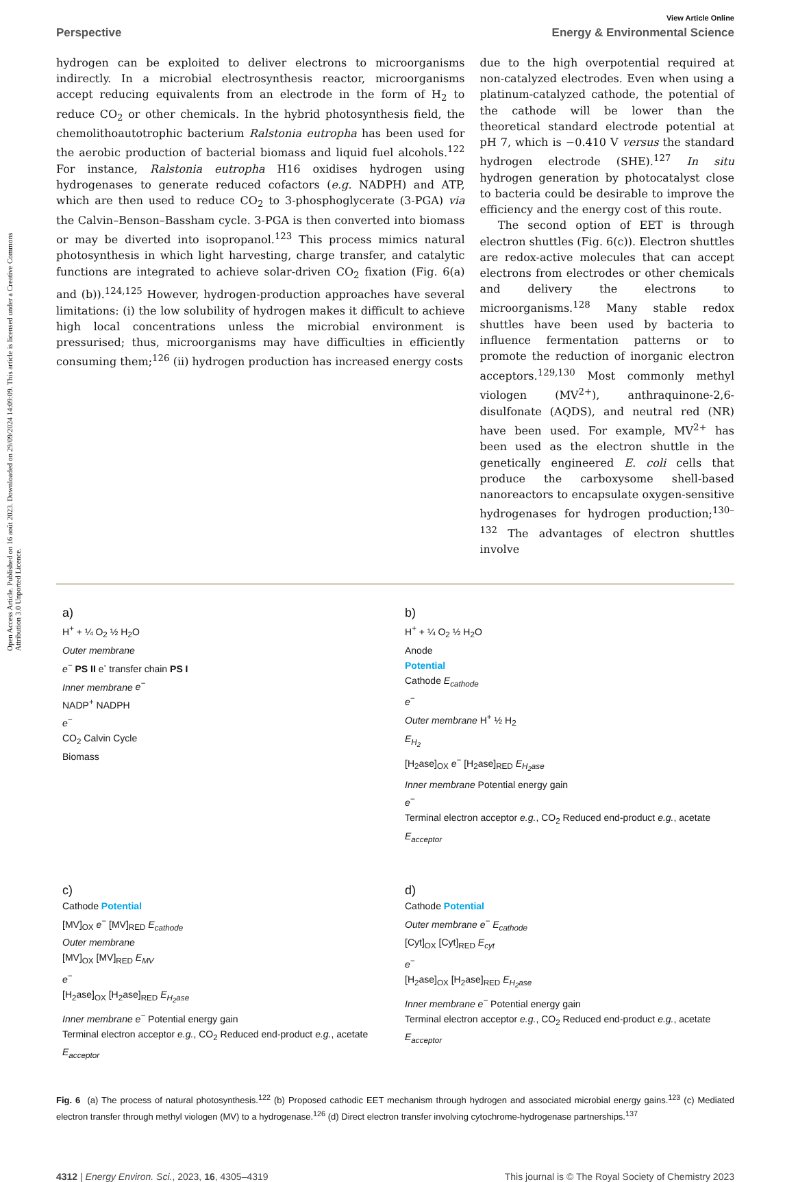Open Access Article. Published on 16 août 2023. Downloaded on 29/09/2024 14:09:09. This article is licensed under a Creative Commons Attribution 3.0 Unported Licence.
View Article Online
Perspective Energy & Environmental Science
hydrogen can be exploited to deliver electrons to microorganisms indirectly. In a microbial electrosynthesis reactor, microorganisms accept reducing equivalents from an electrode in the form of H<sub>2</sub> to reduce CO<sub>2</sub> or other chemicals. In the hybrid photosynthesis field, the chemolithoautotrophic bacterium Ralstonia eutropha has been used for the aerobic production of bacterial biomass and liquid fuel alcohols.<sup>122</sup> For instance, Ralstonia eutropha H16 oxidises hydrogen using hydrogenases to generate reduced cofactors (e.g. NADPH) and ATP, which are then used to reduce CO<sub>2</sub> to 3-phosphoglycerate (3-PGA) via the Calvin–Benson–Bassham cycle. 3-PGA is then converted into biomass or may be diverted into isopropanol.<sup>123</sup> This process mimics natural photosynthesis in which light harvesting, charge transfer, and catalytic functions are integrated to achieve solar-driven CO<sub>2</sub> fixation (Fig. 6(a) and (b)).<sup>124,125</sup> However, hydrogen-production approaches have several limitations: (i) the low solubility of hydrogen makes it difficult to achieve high local concentrations unless the microbial environment is pressurised; thus, microorganisms may have difficulties in efficiently consuming them;<sup>126</sup> (ii) hydrogen production has increased energy costs
due to the high overpotential required at non-catalyzed electrodes. Even when using a platinum-catalyzed cathode, the potential of the cathode will be lower than the theoretical standard electrode potential at pH 7, which is −0.410 V versus the standard hydrogen electrode (SHE).<sup>127</sup> In situ hydrogen generation by photocatalyst close to bacteria could be desirable to improve the efficiency and the energy cost of this route.
The second option of EET is through electron shuttles (Fig. 6(c)). Electron shuttles are redox-active molecules that can accept electrons from electrodes or other chemicals and delivery the electrons to microorganisms.<sup>128</sup> Many stable redox shuttles have been used by bacteria to influence fermentation patterns or to promote the reduction of inorganic electron acceptors.<sup>129,130</sup> Most commonly methyl viologen (MV<sup>2+</sup>), anthraquinone-2,6-disulfonate (AQDS), and neutral red (NR) have been used. For example, MV<sup>2+</sup> has been used as the electron shuttle in the genetically engineered E. coli cells that produce the carboxysome shell-based nanoreactors to encapsulate oxygen-sensitive hydrogenases for hydrogen production;<sup>130–132</sup> The advantages of electron shuttles involve
a)
H<sup>+</sup> + ¼ O<sub>2</sub> ½ H<sub>2</sub>O
Outer membrane
e<sup>−</sup> PS II e<sup>-</sup> transfer chain PS I
Inner membrane e<sup>−</sup>
NADP<sup>+</sup> NADPH
e<sup>−</sup>
CO<sub>2</sub> Calvin Cycle
Biomass
b)
H<sup>+</sup> + ¼ O<sub>2</sub> ½ H<sub>2</sub>O
Anode
Potential
Cathode E<sub>cathode</sub>
e<sup>−</sup>
Outer membrane H<sup>+</sup> ½ H<sub>2</sub>
E<sub>H<sub>2</sub></sub>
[H<sub>2</sub>ase]<sub>OX</sub> e<sup>−</sup> [H<sub>2</sub>ase]<sub>RED</sub> E<sub>H<sub>2</sub>ase</sub>
Inner membrane Potential energy gain
e<sup>−</sup>
Terminal electron acceptor e.g., CO<sub>2</sub> Reduced end-product e.g., acetate E<sub>acceptor</sub>
c)
Cathode Potential
[MV]<sub>OX</sub> e<sup>−</sup> [MV]<sub>RED</sub> E<sub>cathode</sub>
Outer membrane
[MV]<sub>OX</sub> [MV]<sub>RED</sub> E<sub>MV</sub>
e<sup>−</sup>
[H<sub>2</sub>ase]<sub>OX</sub> [H<sub>2</sub>ase]<sub>RED</sub> E<sub>H<sub>2</sub>ase</sub>
Inner membrane e<sup>−</sup> Potential energy gain
Terminal electron acceptor e.g., CO<sub>2</sub> Reduced end-product e.g., acetate E<sub>acceptor</sub>
d)
Cathode Potential
Outer membrane e<sup>−</sup> E<sub>cathode</sub>
[Cyt]<sub>OX</sub> [Cyt]<sub>RED</sub> E<sub>cyt</sub>
e<sup>−</sup>
[H<sub>2</sub>ase]<sub>OX</sub> [H<sub>2</sub>ase]<sub>RED</sub> E<sub>H<sub>2</sub>ase</sub>
Inner membrane e<sup>−</sup> Potential energy gain
Terminal electron acceptor e.g., CO<sub>2</sub> Reduced end-product e.g., acetate E<sub>acceptor</sub>
Fig. 6 (a) The process of natural photosynthesis.<sup>122</sup> (b) Proposed cathodic EET mechanism through hydrogen and associated microbial energy gains.<sup>123</sup> (c) Mediated electron transfer through methyl viologen (MV) to a hydrogenase.<sup>126</sup> (d) Direct electron transfer involving cytochrome-hydrogenase partnerships.<sup>137</sup>
4312 | Energy Environ. Sci., 2023, 16, 4305–4319 This journal is © The Royal Society of Chemistry 2023